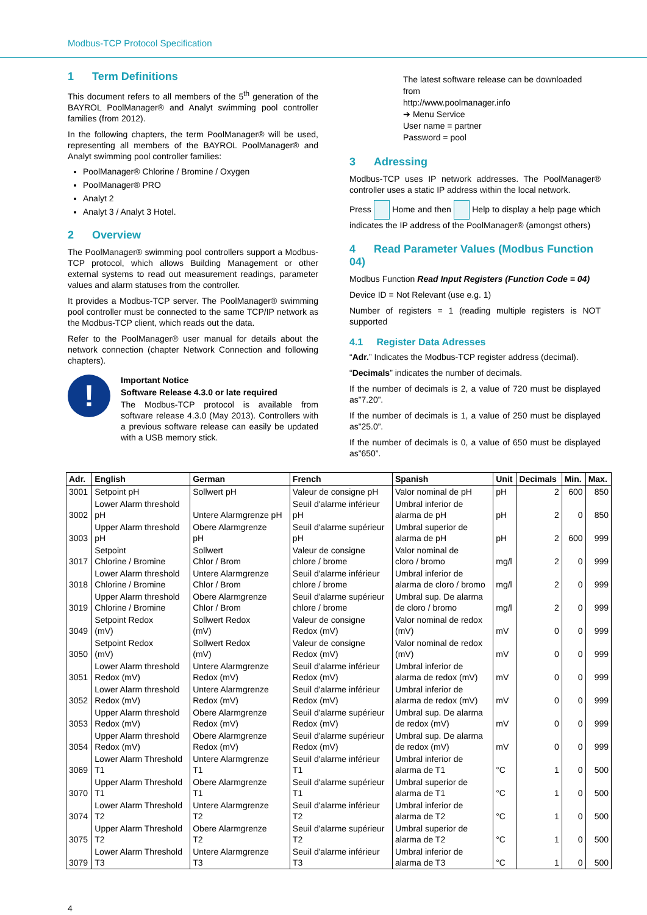Modbus-TCP Protocol Specification
1 Term Definitions
This document refers to all members of the 5<sup>th</sup> generation of the BAYROL PoolManager® and Analyt swimming pool controller families (from 2012).
In the following chapters, the term PoolManager® will be used, representing all members of the BAYROL PoolManager® and Analyt swimming pool controller families:
PoolManager® Chlorine / Bromine / Oxygen
PoolManager® PRO
Analyt 2
Analyt 3 / Analyt 3 Hotel.
2 Overview
The PoolManager® swimming pool controllers support a Modbus-TCP protocol, which allows Building Management or other external systems to read out measurement readings, parameter values and alarm statuses from the controller.
It provides a Modbus-TCP server. The PoolManager® swimming pool controller must be connected to the same TCP/IP network as the Modbus-TCP client, which reads out the data.
Refer to the PoolManager® user manual for details about the network connection (chapter Network Connection and following chapters).
!
Important Notice
Software Release 4.3.0 or late required
The Modbus-TCP protocol is available from software release 4.3.0 (May 2013). Controllers with a previous software release can easily be updated with a USB memory stick.
The latest software release can be downloaded from
http://www.poolmanager.info
➔ Menu Service
User name = partner
Password = pool
3 Adressing
Modbus-TCP uses IP network addresses. The PoolManager® controller uses a static IP address within the local network.
Press Home and then Help to display a help page which indicates the IP address of the PoolManager® (amongst others)
4 Read Parameter Values (Modbus Function 04)
Modbus Function Read Input Registers (Function Code = 04)
Device ID = Not Relevant (use e.g. 1)
Number of registers = 1 (reading multiple registers is NOT supported
4.1 Register Data Adresses
“Adr.” Indicates the Modbus-TCP register address (decimal).
“Decimals” indicates the number of decimals.
If the number of decimals is 2, a value of 720 must be displayed as”7.20”.
If the number of decimals is 1, a value of 250 must be displayed as”25.0”.
If the number of decimals is 0, a value of 650 must be displayed as”650”.
| Adr. | English | German | French | Spanish | Unit | Decimals | Min. | Max. |
| --- | --- | --- | --- | --- | --- | --- | --- | --- |
| 3001 | Setpoint pH | Sollwert pH | Valeur de consigne pH | Valor nominal de pH | pH | 2 | 600 | 850 |
| 3002 | Lower Alarm threshold pH | Untere Alarmgrenze pH | Seuil d'alarme inférieur pH | Umbral inferior de alarma de pH | pH | 2 | 0 | 850 |
| 3003 | Upper Alarm threshold pH | Obere Alarmgrenze pH | Seuil d'alarme supérieur pH | Umbral superior de alarma de pH | pH | 2 | 600 | 999 |
| 3017 | Setpoint Chlorine / Bromine | Sollwert Chlor / Brom | Valeur de consigne chlore / brome | Valor nominal de cloro / bromo | mg/l | 2 | 0 | 999 |
| 3018 | Lower Alarm threshold Chlorine / Bromine | Untere Alarmgrenze Chlor / Brom | Seuil d'alarme inférieur chlore / brome | Umbral inferior de alarma de cloro / bromo | mg/l | 2 | 0 | 999 |
| 3019 | Upper Alarm threshold Chlorine / Bromine | Obere Alarmgrenze Chlor / Brom | Seuil d'alarme supérieur chlore / brome | Umbral sup. De alarma de cloro / bromo | mg/l | 2 | 0 | 999 |
| 3049 | Setpoint Redox (mV) | Sollwert Redox (mV) | Valeur de consigne Redox (mV) | Valor nominal de redox (mV) | mV | 0 | 0 | 999 |
| 3050 | Setpoint Redox (mV) | Sollwert Redox (mV) | Valeur de consigne Redox (mV) | Valor nominal de redox (mV) | mV | 0 | 0 | 999 |
| 3051 | Lower Alarm threshold Redox (mV) | Untere Alarmgrenze Redox (mV) | Seuil d'alarme inférieur Redox (mV) | Umbral inferior de alarma de redox (mV) | mV | 0 | 0 | 999 |
| 3052 | Lower Alarm threshold Redox (mV) | Untere Alarmgrenze Redox (mV) | Seuil d'alarme inférieur Redox (mV) | Umbral inferior de alarma de redox (mV) | mV | 0 | 0 | 999 |
| 3053 | Upper Alarm threshold Redox (mV) | Obere Alarmgrenze Redox (mV) | Seuil d'alarme supérieur Redox (mV) | Umbral sup. De alarma de redox (mV) | mV | 0 | 0 | 999 |
| 3054 | Upper Alarm threshold Redox (mV) | Obere Alarmgrenze Redox (mV) | Seuil d'alarme supérieur Redox (mV) | Umbral sup. De alarma de redox (mV) | mV | 0 | 0 | 999 |
| 3069 | Lower Alarm Threshold T1 | Untere Alarmgrenze T1 | Seuil d'alarme inférieur T1 | Umbral inferior de alarma de T1 | °C | 1 | 0 | 500 |
| 3070 | Upper Alarm Threshold T1 | Obere Alarmgrenze T1 | Seuil d'alarme supérieur T1 | Umbral superior de alarma de T1 | °C | 1 | 0 | 500 |
| 3074 | Lower Alarm Threshold T2 | Untere Alarmgrenze T2 | Seuil d'alarme inférieur T2 | Umbral inferior de alarma de T2 | °C | 1 | 0 | 500 |
| 3075 | Upper Alarm Threshold T2 | Obere Alarmgrenze T2 | Seuil d'alarme supérieur T2 | Umbral superior de alarma de T2 | °C | 1 | 0 | 500 |
| 3079 | Lower Alarm Threshold T3 | Untere Alarmgrenze T3 | Seuil d'alarme inférieur T3 | Umbral inferior de alarma de T3 | °C | 1 | 0 | 500 |
4